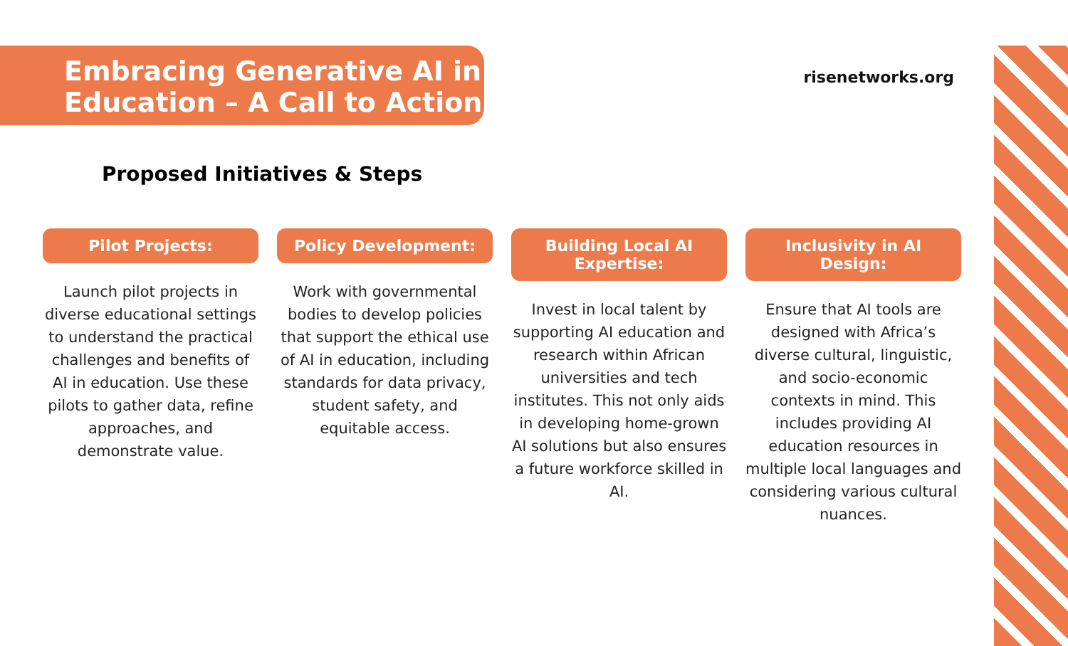risenetworks.org
Embracing Generative AI in Education – A Call to Action
Proposed Initiatives & Steps
Pilot Projects:
Launch pilot projects in diverse educational settings to understand the practical challenges and benefits of AI in education. Use these pilots to gather data, refine approaches, and demonstrate value.
Policy Development:
Work with governmental bodies to develop policies that support the ethical use of AI in education, including standards for data privacy, student safety, and equitable access.
Building Local AI Expertise:
Invest in local talent by supporting AI education and research within African universities and tech institutes. This not only aids in developing home-grown AI solutions but also ensures a future workforce skilled in AI.
Inclusivity in AI Design:
Ensure that AI tools are designed with Africa’s diverse cultural, linguistic, and socio-economic contexts in mind. This includes providing AI education resources in multiple local languages and considering various cultural nuances.